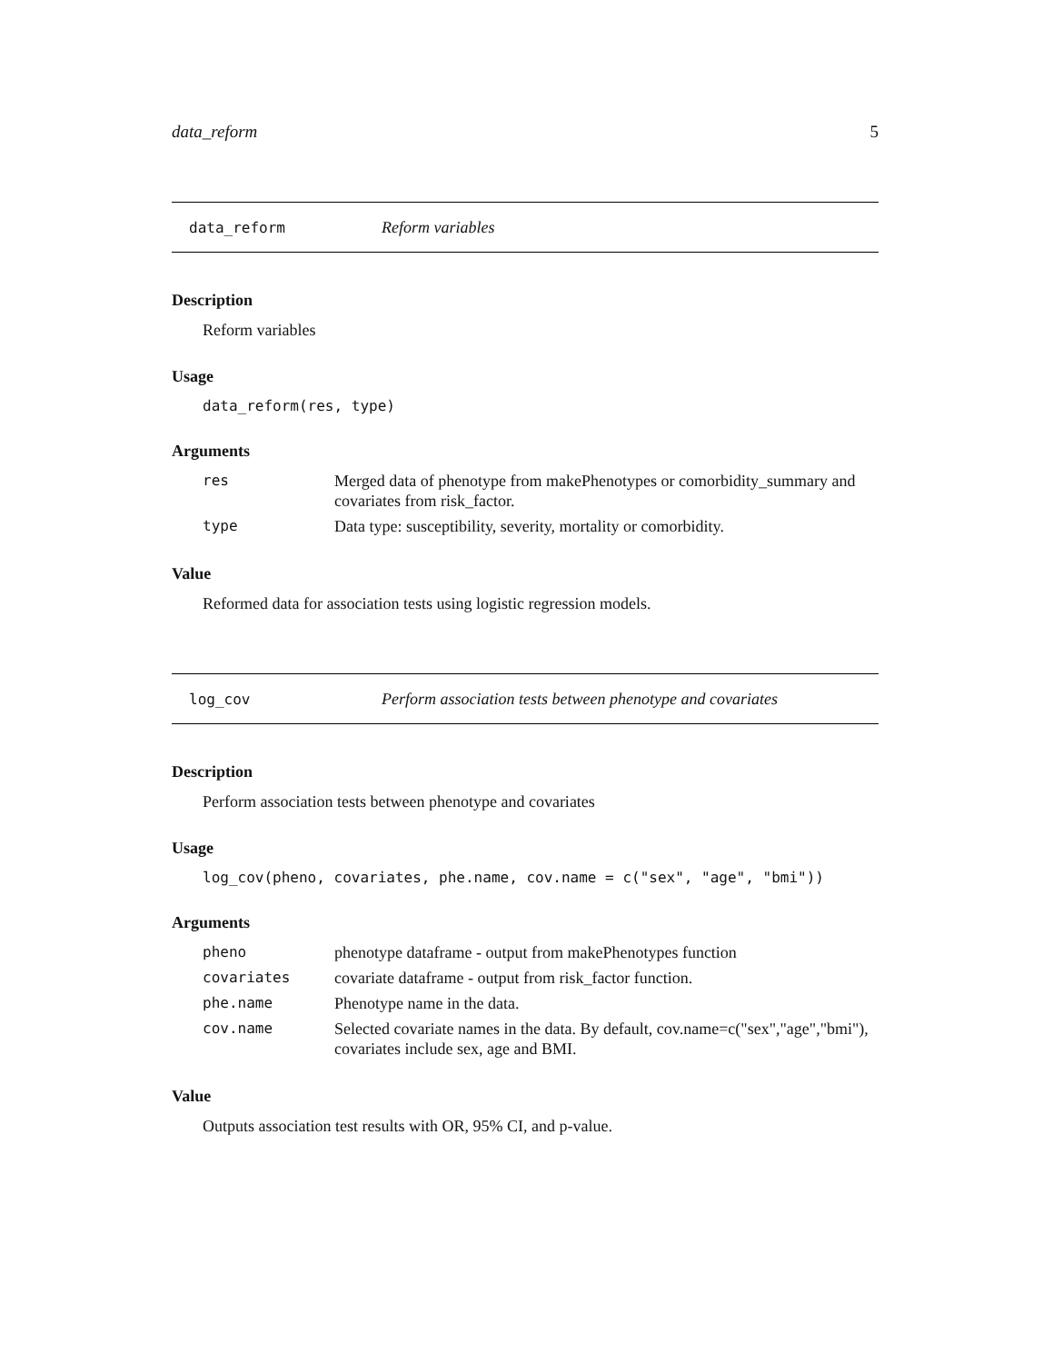data_reform 5
data_reform Reform variables
Description
Reform variables
Usage
data_reform(res, type)
Arguments
| res | Merged data of phenotype from makePhenotypes or comorbidity_summary and covariates from risk_factor. |
| type | Data type: susceptibility, severity, mortality or comorbidity. |
Value
Reformed data for association tests using logistic regression models.
log_cov Perform association tests between phenotype and covariates
Description
Perform association tests between phenotype and covariates
Usage
log_cov(pheno, covariates, phe.name, cov.name = c("sex", "age", "bmi"))
Arguments
| pheno | phenotype dataframe - output from makePhenotypes function |
| covariates | covariate dataframe - output from risk_factor function. |
| phe.name | Phenotype name in the data. |
| cov.name | Selected covariate names in the data. By default, cov.name=c("sex","age","bmi"), covariates include sex, age and BMI. |
Value
Outputs association test results with OR, 95% CI, and p-value.